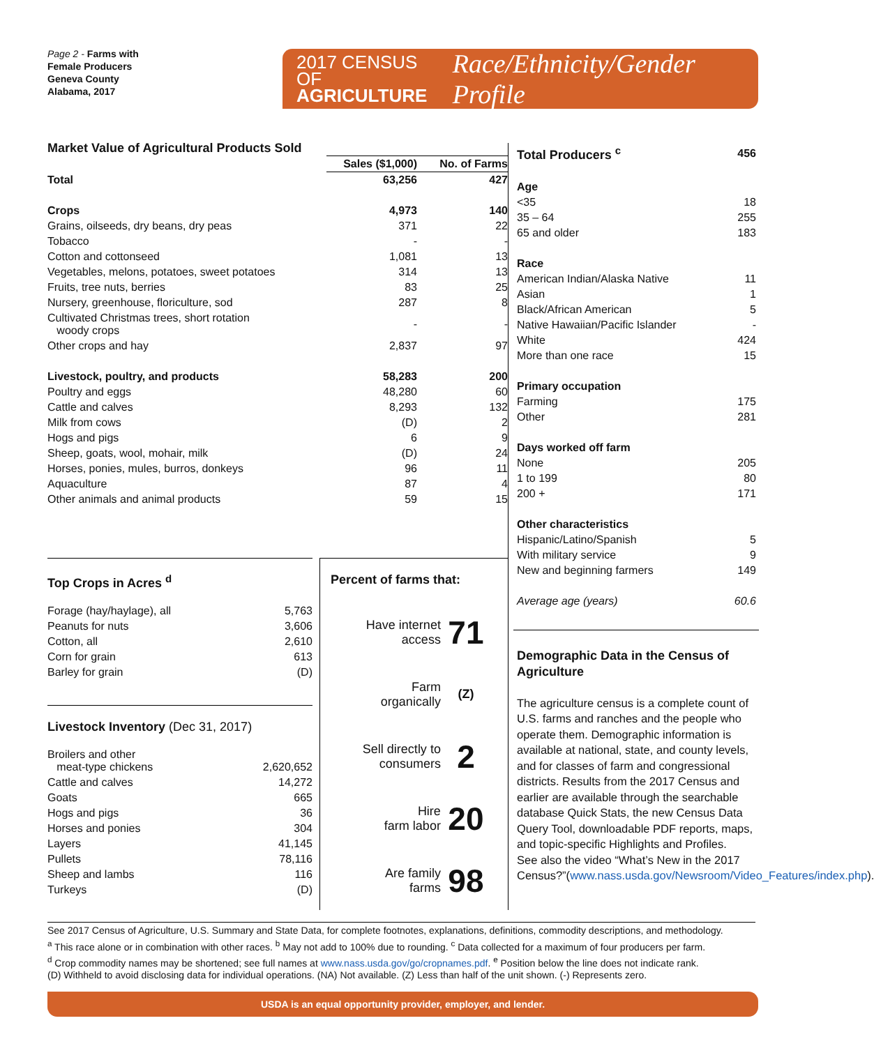Page 2 - Farms with
Female Producers
Geneva County
Alabama, 2017
2017 CENSUS OF
AGRICULTURE
Race/Ethnicity/Gender Profile
Market Value of Agricultural Products Sold
| | Sales ($1,000) | No. of Farms |
| --- | --- | --- |
| Total | 63,256 | 427 |
| Crops | 4,973 | 140 |
| Grains, oilseeds, dry beans, dry peas | 371 | 22 |
| Tobacco | - | - |
| Cotton and cottonseed | 1,081 | 13 |
| Vegetables, melons, potatoes, sweet potatoes | 314 | 13 |
| Fruits, tree nuts, berries | 83 | 25 |
| Nursery, greenhouse, floriculture, sod | 287 | 8 |
| Cultivated Christmas trees, short rotation woody crops | - | - |
| Other crops and hay | 2,837 | 97 |
| Livestock, poultry, and products | 58,283 | 200 |
| Poultry and eggs | 48,280 | 60 |
| Cattle and calves | 8,293 | 132 |
| Milk from cows | (D) | 2 |
| Hogs and pigs | 6 | 9 |
| Sheep, goats, wool, mohair, milk | (D) | 24 |
| Horses, ponies, mules, burros, donkeys | 96 | 11 |
| Aquaculture | 87 | 4 |
| Other animals and animal products | 59 | 15 |
Top Crops in Acres <sup>d</sup>
| Forage (hay/haylage), all | 5,763 |
| Peanuts for nuts | 3,606 |
| Cotton, all | 2,610 |
| Corn for grain | 613 |
| Barley for grain | (D) |
Livestock Inventory (Dec 31, 2017)
| Broilers and other meat-type chickens | 2,620,652 |
| Cattle and calves | 14,272 |
| Goats | 665 |
| Hogs and pigs | 36 |
| Horses and ponies | 304 |
| Layers | 41,145 |
| Pullets | 78,116 |
| Sheep and lambs | 116 |
| Turkeys | (D) |
Percent of farms that:
| Have internet access | 71 |
| Farm organically | (Z) |
| Sell directly to consumers | 2 |
| Hire farm labor | 20 |
| Are family farms | 98 |
| Total Producers <sup>c</sup> | 456 |
| Age | |
| <35 | 18 |
| 35 – 64 | 255 |
| 65 and older | 183 |
| Race | |
| American Indian/Alaska Native | 11 |
| Asian | 1 |
| Black/African American | 5 |
| Native Hawaiian/Pacific Islander | - |
| White | 424 |
| More than one race | 15 |
| Primary occupation | |
| Farming | 175 |
| Other | 281 |
| Days worked off farm | |
| None | 205 |
| 1 to 199 | 80 |
| 200 + | 171 |
| Other characteristics | |
| Hispanic/Latino/Spanish | 5 |
| With military service | 9 |
| New and beginning farmers | 149 |
| Average age (years) | 60.6 |
Demographic Data in the Census of Agriculture
The agriculture census is a complete count of U.S. farms and ranches and the people who operate them. Demographic information is available at national, state, and county levels, and for classes of farm and congressional districts. Results from the 2017 Census and earlier are available through the searchable database Quick Stats, the new Census Data Query Tool, downloadable PDF reports, maps, and topic-specific Highlights and Profiles.
See also the video “What’s New in the 2017 Census?”(www.nass.usda.gov/Newsroom/Video_Features/index.php).
See 2017 Census of Agriculture, U.S. Summary and State Data, for complete footnotes, explanations, definitions, commodity descriptions, and methodology.
<sup>a</sup> This race alone or in combination with other races. <sup>b</sup> May not add to 100% due to rounding. <sup>c</sup> Data collected for a maximum of four producers per farm.
<sup>d</sup> Crop commodity names may be shortened; see full names at www.nass.usda.gov/go/cropnames.pdf. <sup>e</sup> Position below the line does not indicate rank.
(D) Withheld to avoid disclosing data for individual operations. (NA) Not available. (Z) Less than half of the unit shown. (-) Represents zero.
USDA is an equal opportunity provider, employer, and lender.